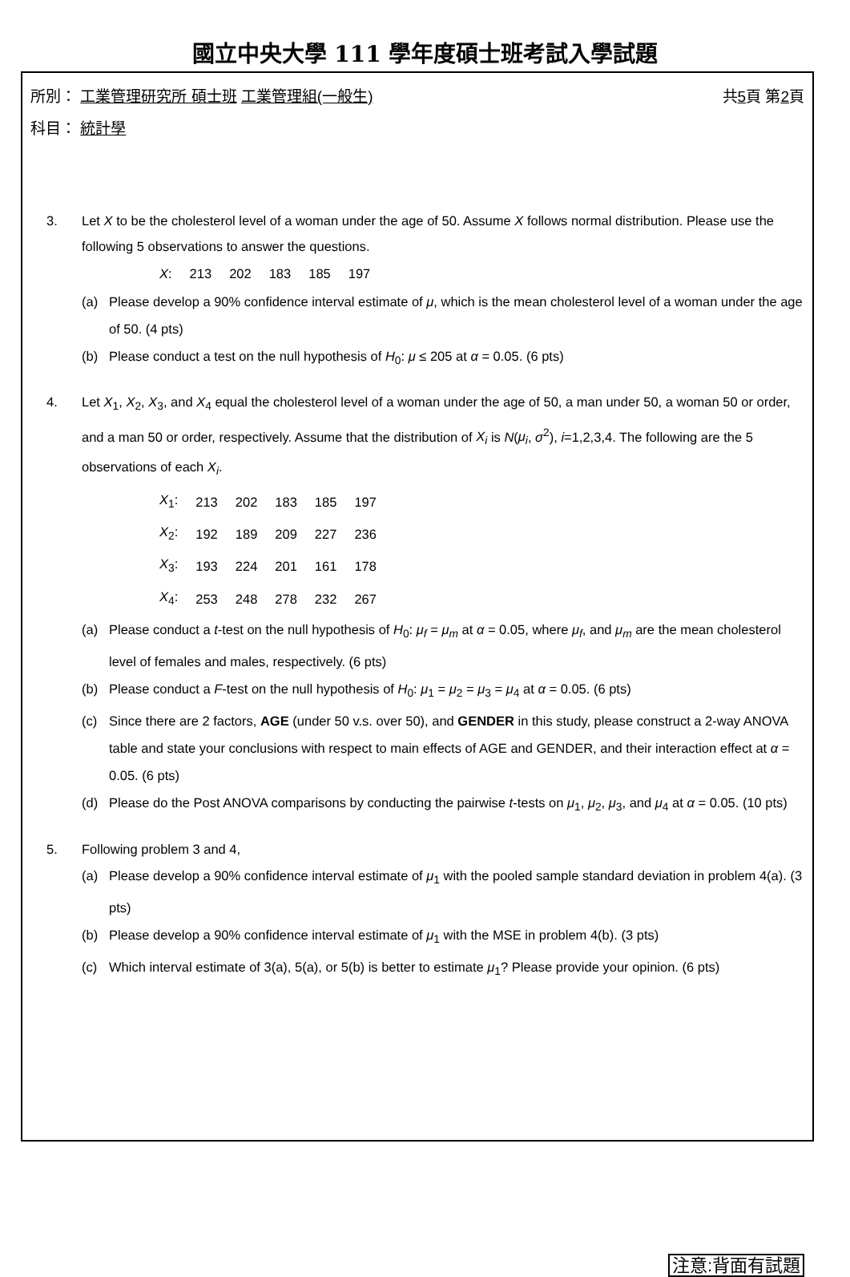國立中央大學 111 學年度碩士班考試入學試題
所別： 工業管理研究所 碩士班 工業管理組(一般生)
共5頁 第2頁
科目： 統計學
3. Let X to be the cholesterol level of a woman under the age of 50. Assume X follows normal distribution. Please use the following 5 observations to answer the questions.
| X : | 213 | 202 | 183 | 185 | 197 |
(a) Please develop a 90% confidence interval estimate of μ, which is the mean cholesterol level of a woman under the age of 50. (4 pts)
(b) Please conduct a test on the null hypothesis of H<sub>0</sub>: μ ≤ 205 at α = 0.05. (6 pts)
4. Let X<sub>1</sub>, X<sub>2</sub>, X<sub>3</sub>, and X<sub>4</sub> equal the cholesterol level of a woman under the age of 50, a man under 50, a woman 50 or order, and a man 50 or order, respectively. Assume that the distribution of X<sub>i</sub> is N(μ<sub>i</sub>, σ<sup>2</sup>), i=1,2,3,4. The following are the 5 observations of each X<sub>i</sub>.
| X<sub>1</sub>: | 213 | 202 | 183 | 185 | 197 |
| X<sub>2</sub>: | 192 | 189 | 209 | 227 | 236 |
| X<sub>3</sub>: | 193 | 224 | 201 | 161 | 178 |
| X<sub>4</sub>: | 253 | 248 | 278 | 232 | 267 |
(a) Please conduct a t-test on the null hypothesis of H<sub>0</sub>: μ<sub>f</sub> = μ<sub>m</sub> at α = 0.05, where μ<sub>f</sub>, and μ<sub>m</sub> are the mean cholesterol level of females and males, respectively. (6 pts)
(b) Please conduct a F-test on the null hypothesis of H<sub>0</sub>: μ<sub>1</sub> = μ<sub>2</sub> = μ<sub>3</sub> = μ<sub>4</sub> at α = 0.05. (6 pts)
(c) Since there are 2 factors, AGE (under 50 v.s. over 50), and GENDER in this study, please construct a 2-way ANOVA table and state your conclusions with respect to main effects of AGE and GENDER, and their interaction effect at α = 0.05. (6 pts)
(d) Please do the Post ANOVA comparisons by conducting the pairwise t-tests on μ<sub>1</sub>, μ<sub>2</sub>, μ<sub>3</sub>, and μ<sub>4</sub> at α = 0.05. (10 pts)
5. Following problem 3 and 4,
(a) Please develop a 90% confidence interval estimate of μ<sub>1</sub> with the pooled sample standard deviation in problem 4(a). (3 pts)
(b) Please develop a 90% confidence interval estimate of μ<sub>1</sub> with the MSE in problem 4(b). (3 pts)
(c) Which interval estimate of 3(a), 5(a), or 5(b) is better to estimate μ<sub>1</sub>? Please provide your opinion. (6 pts)
注意:背面有試題